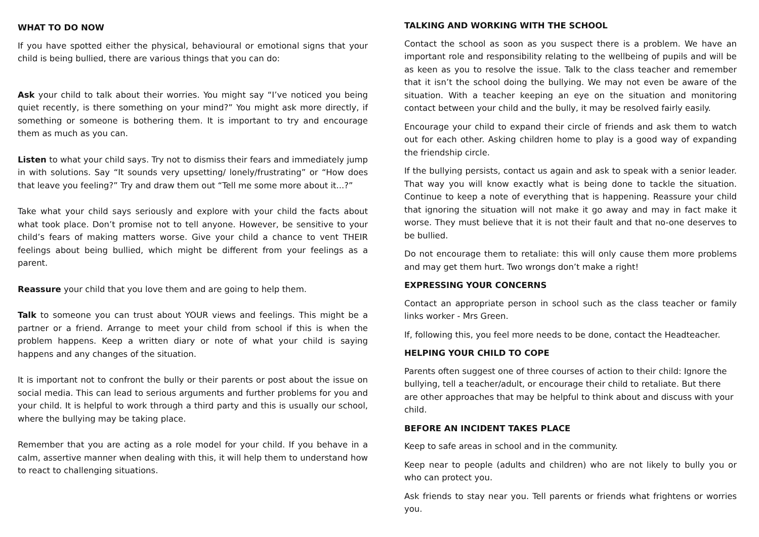WHAT TO DO NOW
If you have spotted either the physical, behavioural or emotional signs that your child is being bullied, there are various things that you can do:
Ask your child to talk about their worries. You might say “I’ve noticed you being quiet recently, is there something on your mind?” You might ask more directly, if something or someone is bothering them. It is important to try and encourage them as much as you can.
Listen to what your child says. Try not to dismiss their fears and immediately jump in with solutions. Say “It sounds very upsetting/ lonely/frustrating” or “How does that leave you feeling?” Try and draw them out “Tell me some more about it...?”
Take what your child says seriously and explore with your child the facts about what took place. Don’t promise not to tell anyone. However, be sensitive to your child’s fears of making matters worse. Give your child a chance to vent THEIR feelings about being bullied, which might be different from your feelings as a parent.
Reassure your child that you love them and are going to help them.
Talk to someone you can trust about YOUR views and feelings. This might be a partner or a friend. Arrange to meet your child from school if this is when the problem happens. Keep a written diary or note of what your child is saying happens and any changes of the situation.
It is important not to confront the bully or their parents or post about the issue on social media. This can lead to serious arguments and further problems for you and your child. It is helpful to work through a third party and this is usually our school, where the bullying may be taking place.
Remember that you are acting as a role model for your child. If you behave in a calm, assertive manner when dealing with this, it will help them to understand how to react to challenging situations.
TALKING AND WORKING WITH THE SCHOOL
Contact the school as soon as you suspect there is a problem. We have an important role and responsibility relating to the wellbeing of pupils and will be as keen as you to resolve the issue. Talk to the class teacher and remember that it isn’t the school doing the bullying. We may not even be aware of the situation. With a teacher keeping an eye on the situation and monitoring contact between your child and the bully, it may be resolved fairly easily.
Encourage your child to expand their circle of friends and ask them to watch out for each other. Asking children home to play is a good way of expanding the friendship circle.
If the bullying persists, contact us again and ask to speak with a senior leader. That way you will know exactly what is being done to tackle the situation. Continue to keep a note of everything that is happening. Reassure your child that ignoring the situation will not make it go away and may in fact make it worse. They must believe that it is not their fault and that no-one deserves to be bullied.
Do not encourage them to retaliate: this will only cause them more problems and may get them hurt. Two wrongs don’t make a right!
EXPRESSING YOUR CONCERNS
Contact an appropriate person in school such as the class teacher or family links worker - Mrs Green.
If, following this, you feel more needs to be done, contact the Headteacher.
HELPING YOUR CHILD TO COPE
Parents often suggest one of three courses of action to their child: Ignore the bullying, tell a teacher/adult, or encourage their child to retaliate. But there are other approaches that may be helpful to think about and discuss with your child.
BEFORE AN INCIDENT TAKES PLACE
Keep to safe areas in school and in the community.
Keep near to people (adults and children) who are not likely to bully you or who can protect you.
Ask friends to stay near you. Tell parents or friends what frightens or worries you.